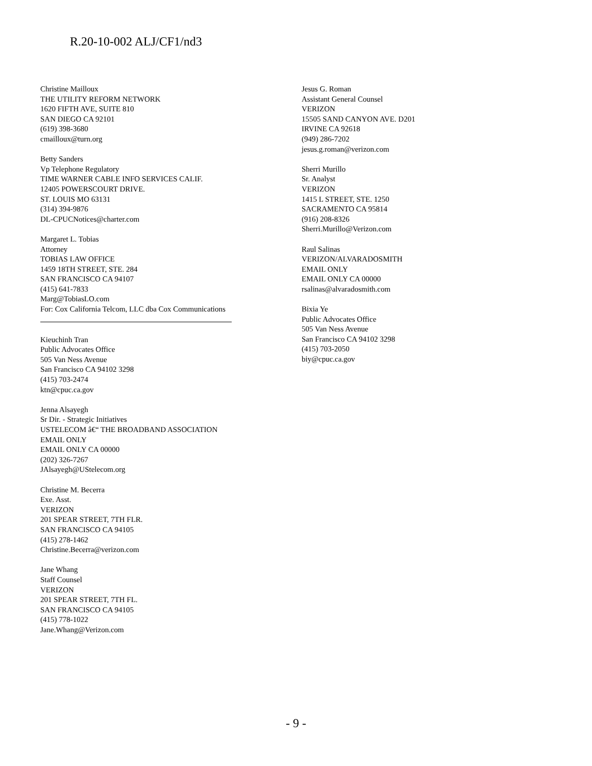R.20-10-002 ALJ/CF1/nd3
Christine Mailloux
THE UTILITY REFORM NETWORK
1620 FIFTH AVE, SUITE 810
SAN DIEGO CA 92101
(619) 398-3680
cmailloux@turn.org
Betty Sanders
Vp Telephone Regulatory
TIME WARNER CABLE INFO SERVICES CALIF.
12405 POWERSCOURT DRIVE.
ST. LOUIS MO 63131
(314) 394-9876
DL-CPUCNotices@charter.com
Margaret L. Tobias
Attorney
TOBIAS LAW OFFICE
1459 18TH STREET, STE. 284
SAN FRANCISCO CA 94107
(415) 641-7833
Marg@TobiasLO.com
For: Cox California Telcom, LLC dba Cox Communications
Kieuchinh Tran
Public Advocates Office
505 Van Ness Avenue
San Francisco CA 94102 3298
(415) 703-2474
ktn@cpuc.ca.gov
Jenna Alsayegh
Sr Dir. - Strategic Initiatives
USTELECOM â€“ THE BROADBAND ASSOCIATION
EMAIL ONLY
EMAIL ONLY CA 00000
(202) 326-7267
JAlsayegh@UStelecom.org
Christine M. Becerra
Exe. Asst.
VERIZON
201 SPEAR STREET, 7TH FLR.
SAN FRANCISCO CA 94105
(415) 278-1462
Christine.Becerra@verizon.com
Jane Whang
Staff Counsel
VERIZON
201 SPEAR STREET, 7TH FL.
SAN FRANCISCO CA 94105
(415) 778-1022
Jane.Whang@Verizon.com
Jesus G. Roman
Assistant General Counsel
VERIZON
15505 SAND CANYON AVE. D201
IRVINE CA 92618
(949) 286-7202
jesus.g.roman@verizon.com
Sherri Murillo
Sr. Analyst
VERIZON
1415 L STREET, STE. 1250
SACRAMENTO CA 95814
(916) 208-8326
Sherri.Murillo@Verizon.com
Raul Salinas
VERIZON/ALVARADOSMITH
EMAIL ONLY
EMAIL ONLY CA 00000
rsalinas@alvaradosmith.com
Bixia Ye
Public Advocates Office
505 Van Ness Avenue
San Francisco CA 94102 3298
(415) 703-2050
biy@cpuc.ca.gov
- 9 -